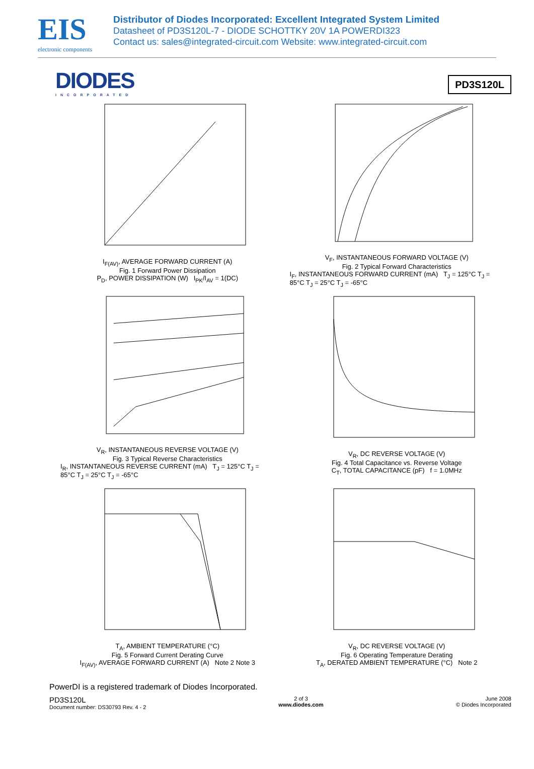EIS
electronic components
Distributor of Diodes Incorporated: Excellent Integrated System Limited
Datasheet of PD3S120L-7 - DIODE SCHOTTKY 20V 1A POWERDI323
Contact us: sales@integrated-circuit.com Website: www.integrated-circuit.com
DIODES
INCORPORATED
PD3S120L
I<sub>F(AV)</sub>, AVERAGE FORWARD CURRENT (A)
Fig. 1 Forward Power Dissipation
P<sub>D</sub>, POWER DISSIPATION (W) I<sub>PK</sub>/I<sub>AV</sub> = 1(DC)
V<sub>F</sub>, INSTANTANEOUS FORWARD VOLTAGE (V)
Fig. 2 Typical Forward Characteristics
I<sub>F</sub>, INSTANTANEOUS FORWARD CURRENT (mA) T<sub>J</sub> = 125°C T<sub>J</sub> = 85°C T<sub>J</sub> = 25°C T<sub>J</sub> = -65°C
V<sub>R</sub>, INSTANTANEOUS REVERSE VOLTAGE (V)
Fig. 3 Typical Reverse Characteristics
I<sub>R</sub>, INSTANTANEOUS REVERSE CURRENT (mA) T<sub>J</sub> = 125°C T<sub>J</sub> = 85°C T<sub>J</sub> = 25°C T<sub>J</sub> = -65°C
V<sub>R</sub>, DC REVERSE VOLTAGE (V)
Fig. 4 Total Capacitance vs. Reverse Voltage
C<sub>T</sub>, TOTAL CAPACITANCE (pF) f = 1.0MHz
T<sub>A</sub>, AMBIENT TEMPERATURE (°C)
Fig. 5 Forward Current Derating Curve
I<sub>F(AV)</sub>, AVERAGE FORWARD CURRENT (A) Note 2 Note 3
V<sub>R</sub>, DC REVERSE VOLTAGE (V)
Fig. 6 Operating Temperature Derating
T<sub>A</sub>, DERATED AMBIENT TEMPERATURE (°C) Note 2
PowerDI is a registered trademark of Diodes Incorporated.
PD3S120L
Document number: DS30793 Rev. 4 - 2
2 of 3
www.diodes.com
June 2008
© Diodes Incorporated